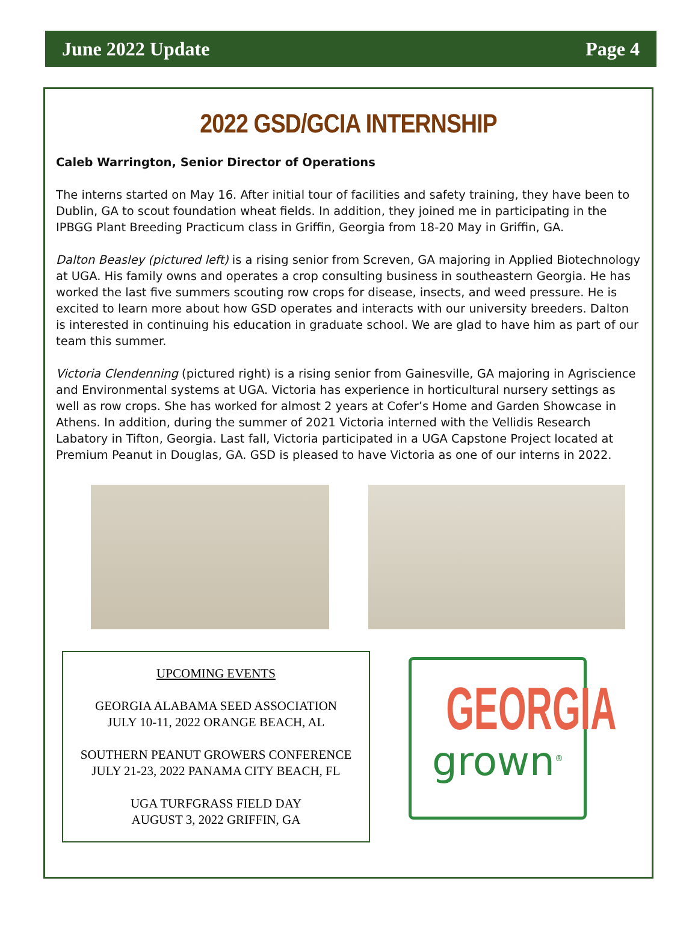June 2022 Update Page 4
2022 GSD/GCIA INTERNSHIP
Caleb Warrington, Senior Director of Operations
The interns started on May 16. After initial tour of facilities and safety training, they have been to Dublin, GA to scout foundation wheat fields. In addition, they joined me in participating in the IPBGG Plant Breeding Practicum class in Griffin, Georgia from 18-20 May in Griffin, GA.
Dalton Beasley (pictured left) is a rising senior from Screven, GA majoring in Applied Biotechnology at UGA. His family owns and operates a crop consulting business in southeastern Georgia. He has worked the last five summers scouting row crops for disease, insects, and weed pressure. He is excited to learn more about how GSD operates and interacts with our university breeders. Dalton is interested in continuing his education in graduate school. We are glad to have him as part of our team this summer.
Victoria Clendenning (pictured right) is a rising senior from Gainesville, GA majoring in Agriscience and Environmental systems at UGA. Victoria has experience in horticultural nursery settings as well as row crops. She has worked for almost 2 years at Cofer’s Home and Garden Showcase in Athens. In addition, during the summer of 2021 Victoria interned with the Vellidis Research Labatory in Tifton, Georgia. Last fall, Victoria participated in a UGA Capstone Project located at Premium Peanut in Douglas, GA. GSD is pleased to have Victoria as one of our interns in 2022.
UPCOMING EVENTS
GEORGIA ALABAMA SEED ASSOCIATION
JULY 10-11, 2022 ORANGE BEACH, AL
SOUTHERN PEANUT GROWERS CONFERENCE
JULY 21-23, 2022 PANAMA CITY BEACH, FL
UGA TURFGRASS FIELD DAY
AUGUST 3, 2022 GRIFFIN, GA
GEORGIA
grown<sup>®</sup>